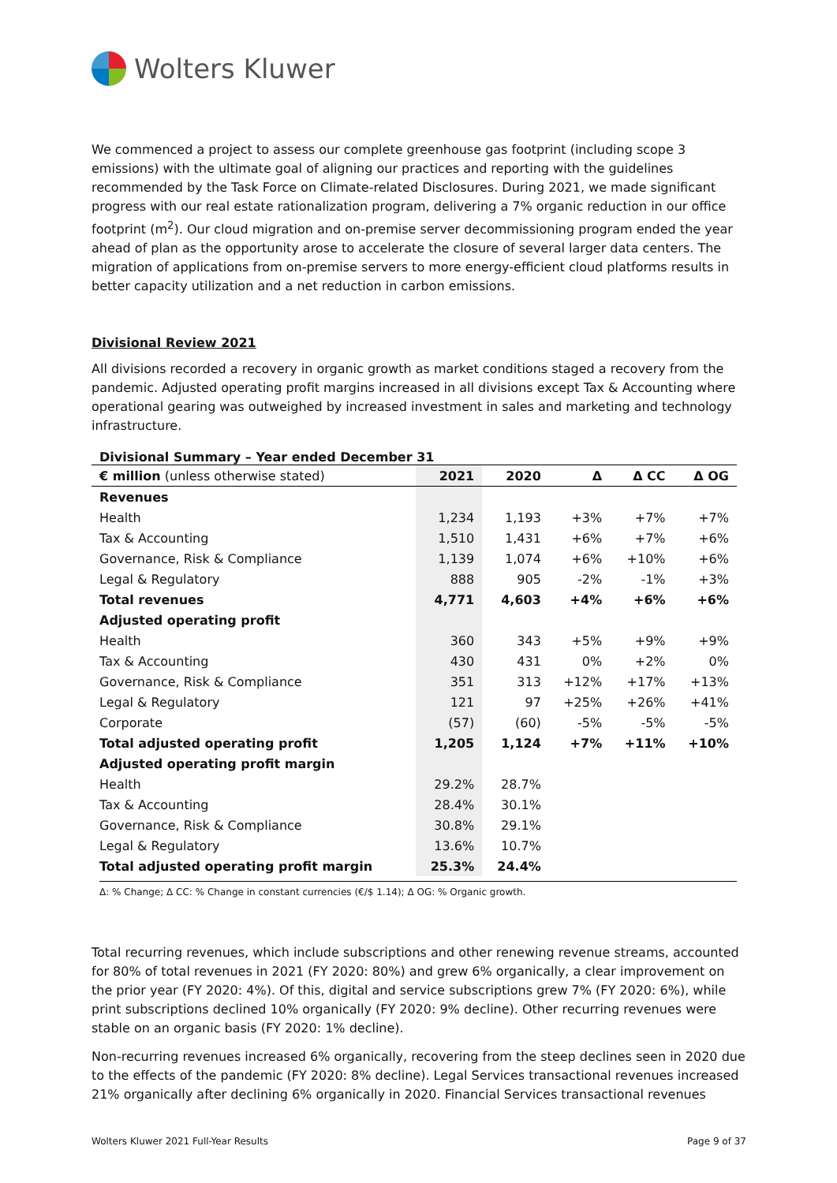Wolters Kluwer
We commenced a project to assess our complete greenhouse gas footprint (including scope 3 emissions) with the ultimate goal of aligning our practices and reporting with the guidelines recommended by the Task Force on Climate-related Disclosures. During 2021, we made significant progress with our real estate rationalization program, delivering a 7% organic reduction in our office footprint (m<sup>2</sup>). Our cloud migration and on-premise server decommissioning program ended the year ahead of plan as the opportunity arose to accelerate the closure of several larger data centers. The migration of applications from on-premise servers to more energy-efficient cloud platforms results in better capacity utilization and a net reduction in carbon emissions.
Divisional Review 2021
All divisions recorded a recovery in organic growth as market conditions staged a recovery from the pandemic. Adjusted operating profit margins increased in all divisions except Tax & Accounting where operational gearing was outweighed by increased investment in sales and marketing and technology infrastructure.
Divisional Summary – Year ended December 31
| € million (unless otherwise stated) | 2021 | 2020 | Δ | Δ CC | Δ OG |
| --- | --- | --- | --- | --- | --- |
| Revenues | | | | | |
| Health | 1,234 | 1,193 | +3% | +7% | +7% |
| Tax & Accounting | 1,510 | 1,431 | +6% | +7% | +6% |
| Governance, Risk & Compliance | 1,139 | 1,074 | +6% | +10% | +6% |
| Legal & Regulatory | 888 | 905 | -2% | -1% | +3% |
| Total revenues | 4,771 | 4,603 | +4% | +6% | +6% |
| Adjusted operating profit | | | | | |
| Health | 360 | 343 | +5% | +9% | +9% |
| Tax & Accounting | 430 | 431 | 0% | +2% | 0% |
| Governance, Risk & Compliance | 351 | 313 | +12% | +17% | +13% |
| Legal & Regulatory | 121 | 97 | +25% | +26% | +41% |
| Corporate | (57) | (60) | -5% | -5% | -5% |
| Total adjusted operating profit | 1,205 | 1,124 | +7% | +11% | +10% |
| Adjusted operating profit margin | | | | | |
| Health | 29.2% | 28.7% | | | |
| Tax & Accounting | 28.4% | 30.1% | | | |
| Governance, Risk & Compliance | 30.8% | 29.1% | | | |
| Legal & Regulatory | 13.6% | 10.7% | | | |
| Total adjusted operating profit margin | 25.3% | 24.4% | | | |
Δ: % Change; Δ CC: % Change in constant currencies (€/$ 1.14); Δ OG: % Organic growth.
Total recurring revenues, which include subscriptions and other renewing revenue streams, accounted for 80% of total revenues in 2021 (FY 2020: 80%) and grew 6% organically, a clear improvement on the prior year (FY 2020: 4%). Of this, digital and service subscriptions grew 7% (FY 2020: 6%), while print subscriptions declined 10% organically (FY 2020: 9% decline). Other recurring revenues were stable on an organic basis (FY 2020: 1% decline).
Non-recurring revenues increased 6% organically, recovering from the steep declines seen in 2020 due to the effects of the pandemic (FY 2020: 8% decline). Legal Services transactional revenues increased 21% organically after declining 6% organically in 2020. Financial Services transactional revenues
Wolters Kluwer 2021 Full-Year Results Page 9 of 37